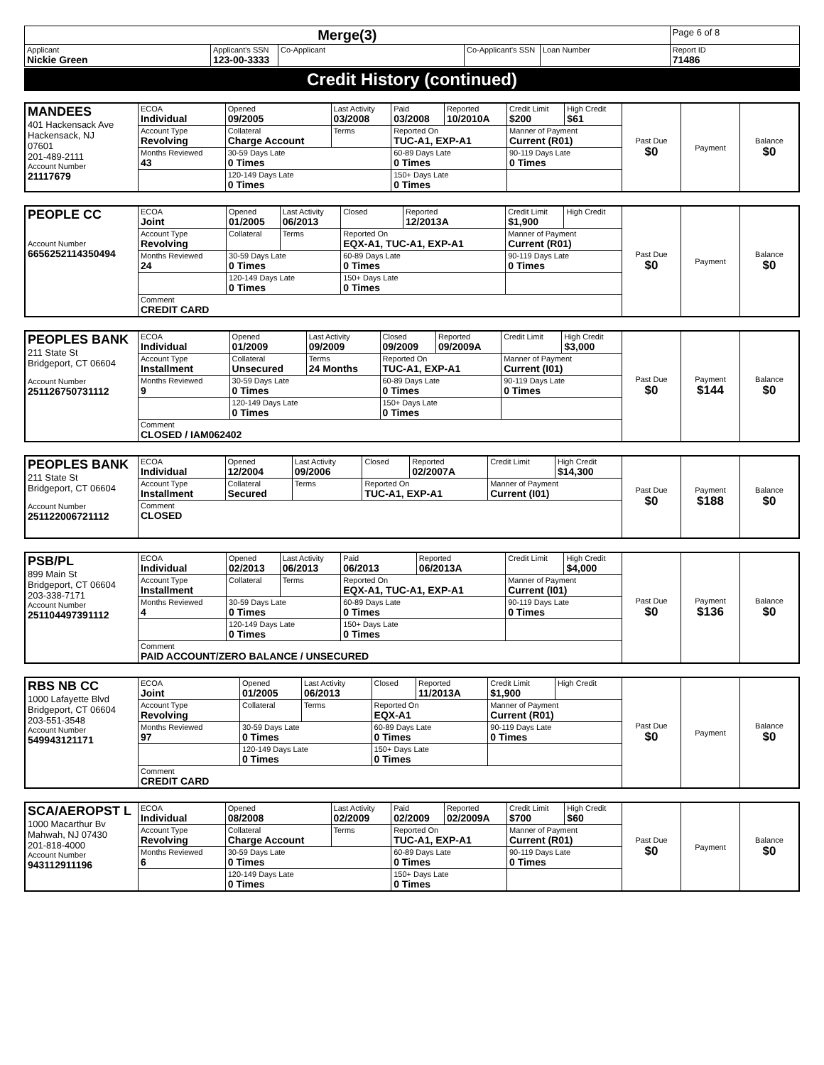| Merge(3) | | | | | Page 6 of 8 |
| Applicant Nickie Green | Applicant's SSN 123-00-3333 | Co-Applicant | Co-Applicant's SSN | Loan Number | Report ID 71486 |
Credit History (continued)
| MANDEES 401 Hackensack Ave Hackensack, NJ 07601 201-489-2111 Account Number 21117679 | ECOA Individual | Opened 09/2005 | Last Activity 03/2008 | Paid 03/2008 | Reported 10/2010A | Credit Limit $200 | High Credit $61 | Past Due $0 | Payment | Balance $0 |
| | Account Type Revolving | Collateral Charge Account | Terms | Reported On TUC-A1, EXP-A1 | | Manner of Payment Current (R01) | | | | |
| | Months Reviewed 43 | 30-59 Days Late 0 Times | | 60-89 Days Late 0 Times | | 90-119 Days Late 0 Times | | | | |
| | | 120-149 Days Late 0 Times | | 150+ Days Late 0 Times | | | | | | |
| PEOPLE CC Account Number 6656252114350494 | ECOA Joint | Opened 01/2005 | Last Activity 06/2013 | Closed | Reported 12/2013A | Credit Limit $1,900 | High Credit | Past Due $0 | Payment | Balance $0 |
| | Account Type Revolving | Collateral | Terms | Reported On EQX-A1, TUC-A1, EXP-A1 | | Manner of Payment Current (R01) | | | | |
| | Months Reviewed 24 | 30-59 Days Late 0 Times | | 60-89 Days Late 0 Times | | 90-119 Days Late 0 Times | | | | |
| | | 120-149 Days Late 0 Times | | 150+ Days Late 0 Times | | | | | | |
| | Comment CREDIT CARD | | | | | | | | | |
| PEOPLES BANK 211 State St Bridgeport, CT 06604 Account Number 251126750731112 | ECOA Individual | Opened 01/2009 | Last Activity 09/2009 | Closed 09/2009 | Reported 09/2009A | Credit Limit | High Credit $3,000 | Past Due $0 | Payment $144 | Balance $0 |
| | Account Type Installment | Collateral Unsecured | Terms 24 Months | Reported On TUC-A1, EXP-A1 | | Manner of Payment Current (I01) | | | | |
| | Months Reviewed 9 | 30-59 Days Late 0 Times | | 60-89 Days Late 0 Times | | 90-119 Days Late 0 Times | | | | |
| | | 120-149 Days Late 0 Times | | 150+ Days Late 0 Times | | | | | | |
| | Comment CLOSED / IAM062402 | | | | | | | | | |
| PEOPLES BANK 211 State St Bridgeport, CT 06604 Account Number 251122006721112 | ECOA Individual | Opened 12/2004 | Last Activity 09/2006 | Closed | Reported 02/2007A | Credit Limit | High Credit $14,300 | Past Due $0 | Payment $188 | Balance $0 |
| | Account Type Installment | Collateral Secured | Terms | Reported On TUC-A1, EXP-A1 | | Manner of Payment Current (I01) | | | | |
| | Comment CLOSED | | | | | | | | | |
| PSB/PL 899 Main St Bridgeport, CT 06604 203-338-7171 Account Number 251104497391112 | ECOA Individual | Opened 02/2013 | Last Activity 06/2013 | Paid 06/2013 | Reported 06/2013A | Credit Limit | High Credit $4,000 | Past Due $0 | Payment $136 | Balance $0 |
| | Account Type Installment | Collateral | Terms | Reported On EQX-A1, TUC-A1, EXP-A1 | | Manner of Payment Current (I01) | | | | |
| | Months Reviewed 4 | 30-59 Days Late 0 Times | | 60-89 Days Late 0 Times | | 90-119 Days Late 0 Times | | | | |
| | | 120-149 Days Late 0 Times | | 150+ Days Late 0 Times | | | | | | |
| | Comment PAID ACCOUNT/ZERO BALANCE / UNSECURED | | | | | | | | | |
| RBS NB CC 1000 Lafayette Blvd Bridgeport, CT 06604 203-551-3548 Account Number 549943121171 | ECOA Joint | Opened 01/2005 | Last Activity 06/2013 | Closed | Reported 11/2013A | Credit Limit $1,900 | High Credit | Past Due $0 | Payment | Balance $0 |
| | Account Type Revolving | Collateral | Terms | Reported On EQX-A1 | | Manner of Payment Current (R01) | | | | |
| | Months Reviewed 97 | 30-59 Days Late 0 Times | | 60-89 Days Late 0 Times | | 90-119 Days Late 0 Times | | | | |
| | | 120-149 Days Late 0 Times | | 150+ Days Late 0 Times | | | | | | |
| | Comment CREDIT CARD | | | | | | | | | |
| SCA/AEROPST L 1000 Macarthur Bv Mahwah, NJ 07430 201-818-4000 Account Number 943112911196 | ECOA Individual | Opened 08/2008 | Last Activity 02/2009 | Paid 02/2009 | Reported 02/2009A | Credit Limit $700 | High Credit $60 | Past Due $0 | Payment | Balance $0 |
| | Account Type Revolving | Collateral Charge Account | Terms | Reported On TUC-A1, EXP-A1 | | Manner of Payment Current (R01) | | | | |
| | Months Reviewed 6 | 30-59 Days Late 0 Times | | 60-89 Days Late 0 Times | | 90-119 Days Late 0 Times | | | | |
| | | 120-149 Days Late 0 Times | | 150+ Days Late 0 Times | | | | | | |